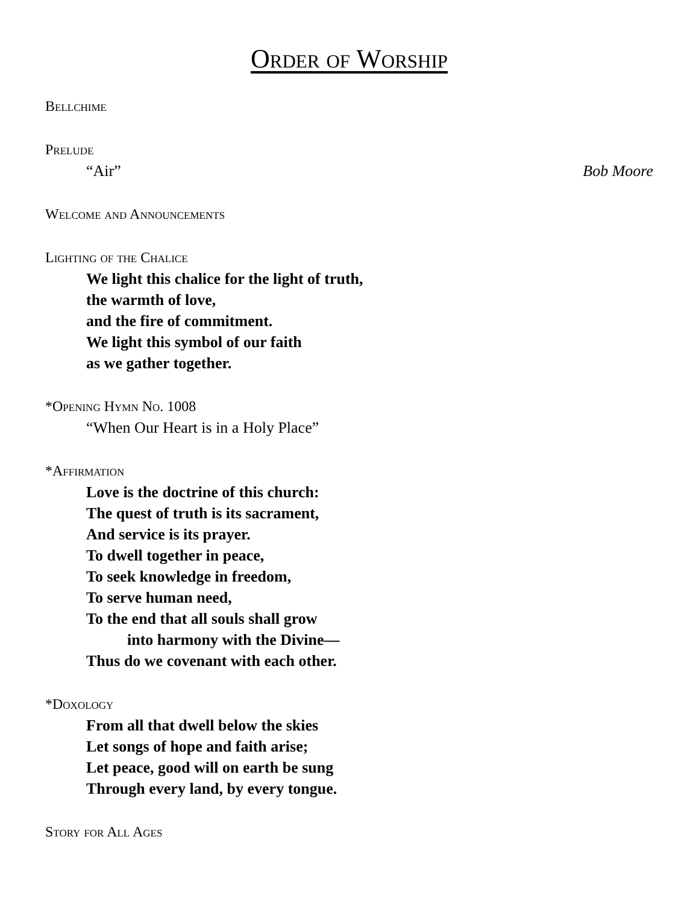Order of Worship
Bellchime
Prelude
“Air” Bob Moore
Welcome and Announcements
Lighting of the Chalice
We light this chalice for the light of truth,
the warmth of love,
and the fire of commitment.
We light this symbol of our faith
as we gather together.
*Opening Hymn No. 1008
“When Our Heart is in a Holy Place”
*Affirmation
Love is the doctrine of this church:
The quest of truth is its sacrament,
And service is its prayer.
To dwell together in peace,
To seek knowledge in freedom,
To serve human need,
To the end that all souls shall grow
into harmony with the Divine—
Thus do we covenant with each other.
*Doxology
From all that dwell below the skies
Let songs of hope and faith arise;
Let peace, good will on earth be sung
Through every land, by every tongue.
Story for All Ages